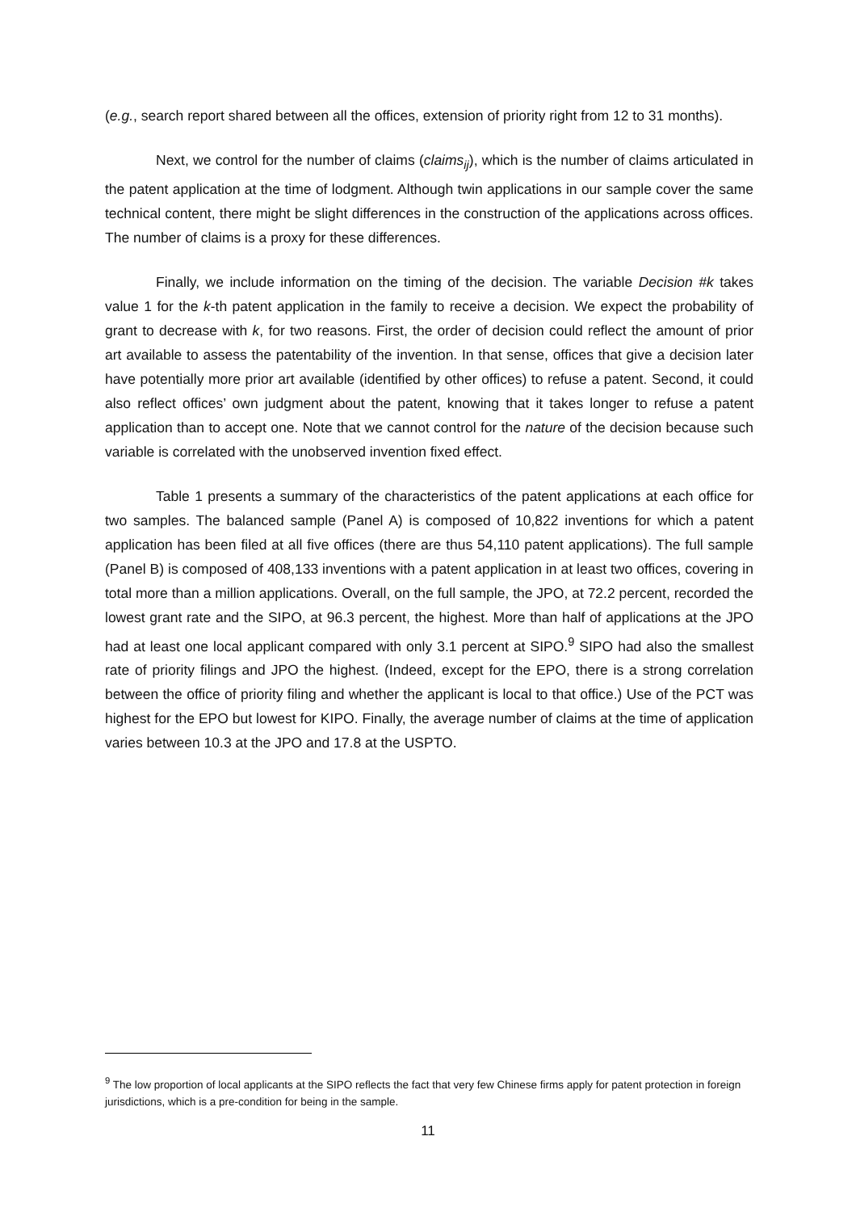(e.g., search report shared between all the offices, extension of priority right from 12 to 31 months).
Next, we control for the number of claims (claims<sub>ij</sub>), which is the number of claims articulated in the patent application at the time of lodgment. Although twin applications in our sample cover the same technical content, there might be slight differences in the construction of the applications across offices. The number of claims is a proxy for these differences.
Finally, we include information on the timing of the decision. The variable Decision #k takes value 1 for the k-th patent application in the family to receive a decision. We expect the probability of grant to decrease with k, for two reasons. First, the order of decision could reflect the amount of prior art available to assess the patentability of the invention. In that sense, offices that give a decision later have potentially more prior art available (identified by other offices) to refuse a patent. Second, it could also reflect offices’ own judgment about the patent, knowing that it takes longer to refuse a patent application than to accept one. Note that we cannot control for the nature of the decision because such variable is correlated with the unobserved invention fixed effect.
Table 1 presents a summary of the characteristics of the patent applications at each office for two samples. The balanced sample (Panel A) is composed of 10,822 inventions for which a patent application has been filed at all five offices (there are thus 54,110 patent applications). The full sample (Panel B) is composed of 408,133 inventions with a patent application in at least two offices, covering in total more than a million applications. Overall, on the full sample, the JPO, at 72.2 percent, recorded the lowest grant rate and the SIPO, at 96.3 percent, the highest. More than half of applications at the JPO had at least one local applicant compared with only 3.1 percent at SIPO.<sup>9</sup> SIPO had also the smallest rate of priority filings and JPO the highest. (Indeed, except for the EPO, there is a strong correlation between the office of priority filing and whether the applicant is local to that office.) Use of the PCT was highest for the EPO but lowest for KIPO. Finally, the average number of claims at the time of application varies between 10.3 at the JPO and 17.8 at the USPTO.
<sup>9</sup> The low proportion of local applicants at the SIPO reflects the fact that very few Chinese firms apply for patent protection in foreign jurisdictions, which is a pre-condition for being in the sample.
11